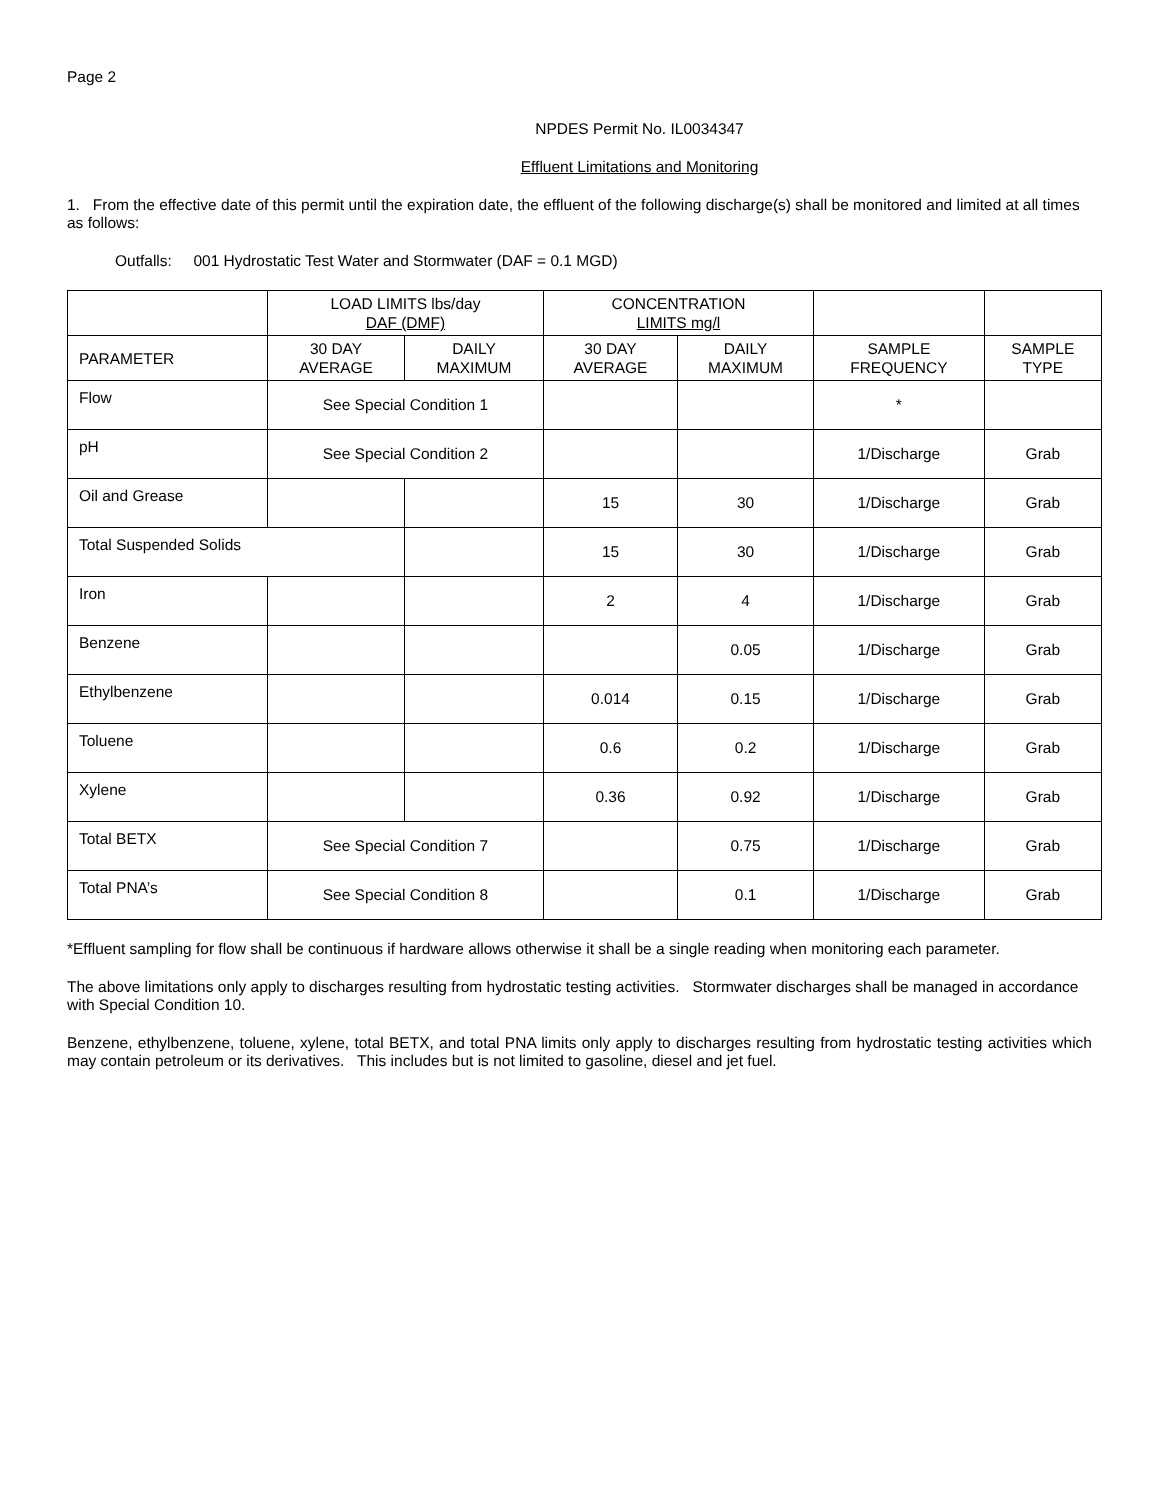Page 2
NPDES Permit No. IL0034347
Effluent Limitations and Monitoring
1. From the effective date of this permit until the expiration date, the effluent of the following discharge(s) shall be monitored and limited at all times as follows:
Outfalls: 001 Hydrostatic Test Water and Stormwater (DAF = 0.1 MGD)
| | LOAD LIMITS lbs/day DAF (DMF) | | CONCENTRATION LIMITS mg/l | | | |
| --- | --- | --- | --- | --- | --- | --- |
| PARAMETER | 30 DAY AVERAGE | DAILY MAXIMUM | 30 DAY AVERAGE | DAILY MAXIMUM | SAMPLE FREQUENCY | SAMPLE TYPE |
| Flow | See Special Condition 1 | | | | * | |
| pH | See Special Condition 2 | | | | 1/Discharge | Grab |
| Oil and Grease | | | 15 | 30 | 1/Discharge | Grab |
| Total Suspended Solids | | | 15 | 30 | 1/Discharge | Grab |
| Iron | | | 2 | 4 | 1/Discharge | Grab |
| Benzene | | | | 0.05 | 1/Discharge | Grab |
| Ethylbenzene | | | 0.014 | 0.15 | 1/Discharge | Grab |
| Toluene | | | 0.6 | 0.2 | 1/Discharge | Grab |
| Xylene | | | 0.36 | 0.92 | 1/Discharge | Grab |
| Total BETX | See Special Condition 7 | | | 0.75 | 1/Discharge | Grab |
| Total PNA’s | See Special Condition 8 | | | 0.1 | 1/Discharge | Grab |
*Effluent sampling for flow shall be continuous if hardware allows otherwise it shall be a single reading when monitoring each parameter.
The above limitations only apply to discharges resulting from hydrostatic testing activities. Stormwater discharges shall be managed in accordance with Special Condition 10.
Benzene, ethylbenzene, toluene, xylene, total BETX, and total PNA limits only apply to discharges resulting from hydrostatic testing activities which may contain petroleum or its derivatives. This includes but is not limited to gasoline, diesel and jet fuel.